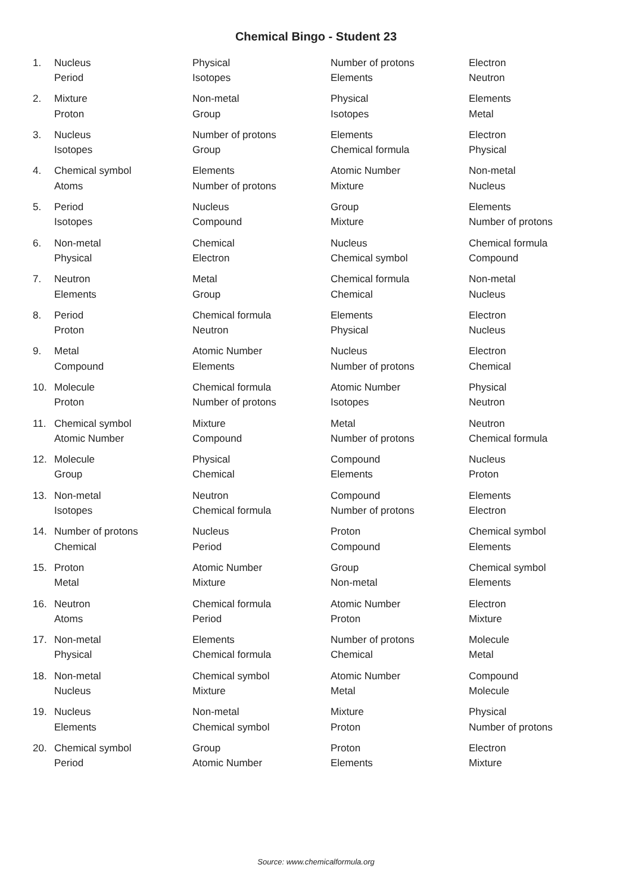Chemical Bingo - Student 23
| 1. | Nucleus | Physical | Number of protons | Electron |
| | Period | Isotopes | Elements | Neutron |
| 2. | Mixture | Non-metal | Physical | Elements |
| | Proton | Group | Isotopes | Metal |
| 3. | Nucleus | Number of protons | Elements | Electron |
| | Isotopes | Group | Chemical formula | Physical |
| 4. | Chemical symbol | Elements | Atomic Number | Non-metal |
| | Atoms | Number of protons | Mixture | Nucleus |
| 5. | Period | Nucleus | Group | Elements |
| | Isotopes | Compound | Mixture | Number of protons |
| 6. | Non-metal | Chemical | Nucleus | Chemical formula |
| | Physical | Electron | Chemical symbol | Compound |
| 7. | Neutron | Metal | Chemical formula | Non-metal |
| | Elements | Group | Chemical | Nucleus |
| 8. | Period | Chemical formula | Elements | Electron |
| | Proton | Neutron | Physical | Nucleus |
| 9. | Metal | Atomic Number | Nucleus | Electron |
| | Compound | Elements | Number of protons | Chemical |
| 10. | Molecule | Chemical formula | Atomic Number | Physical |
| | Proton | Number of protons | Isotopes | Neutron |
| 11. | Chemical symbol | Mixture | Metal | Neutron |
| | Atomic Number | Compound | Number of protons | Chemical formula |
| 12. | Molecule | Physical | Compound | Nucleus |
| | Group | Chemical | Elements | Proton |
| 13. | Non-metal | Neutron | Compound | Elements |
| | Isotopes | Chemical formula | Number of protons | Electron |
| 14. | Number of protons | Nucleus | Proton | Chemical symbol |
| | Chemical | Period | Compound | Elements |
| 15. | Proton | Atomic Number | Group | Chemical symbol |
| | Metal | Mixture | Non-metal | Elements |
| 16. | Neutron | Chemical formula | Atomic Number | Electron |
| | Atoms | Period | Proton | Mixture |
| 17. | Non-metal | Elements | Number of protons | Molecule |
| | Physical | Chemical formula | Chemical | Metal |
| 18. | Non-metal | Chemical symbol | Atomic Number | Compound |
| | Nucleus | Mixture | Metal | Molecule |
| 19. | Nucleus | Non-metal | Mixture | Physical |
| | Elements | Chemical symbol | Proton | Number of protons |
| 20. | Chemical symbol | Group | Proton | Electron |
| | Period | Atomic Number | Elements | Mixture |
Source: www.chemicalformula.org